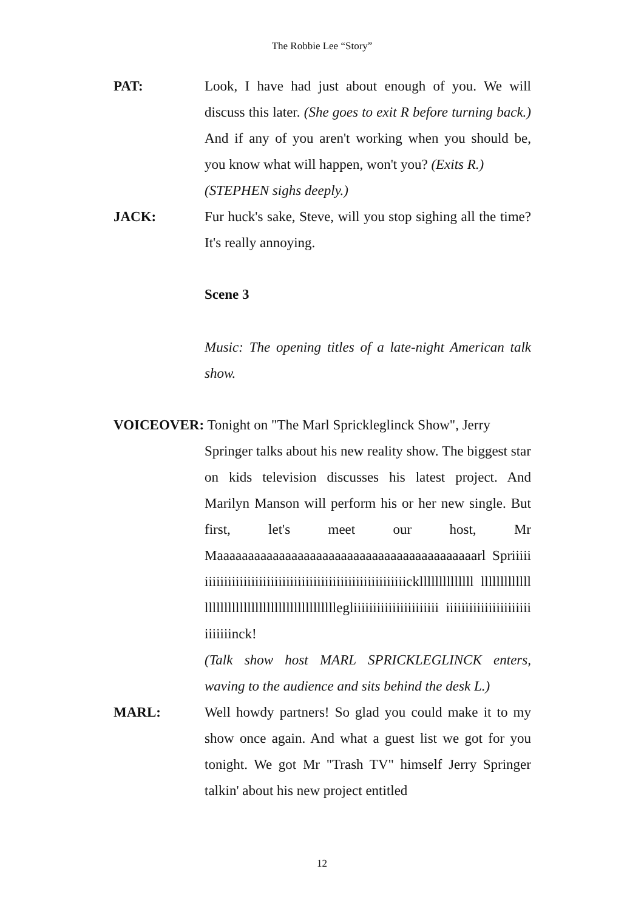The Robbie Lee “Story”
PAT: Look, I have had just about enough of you. We will discuss this later. (She goes to exit R before turning back.) And if any of you aren't working when you should be, you know what will happen, won't you? (Exits R.)
(STEPHEN sighs deeply.)
JACK: Fur huck's sake, Steve, will you stop sighing all the time? It's really annoying.
Scene 3
Music: The opening titles of a late-night American talk show.
VOICEOVER: Tonight on "The Marl Sprickleglinck Show", Jerry
Springer talks about his new reality show. The biggest star on kids television discusses his latest project. And Marilyn Manson will perform his or her new single. But first, let's meet our host, Mr Maaaaaaaaaaaaaaaaaaaaaaaaaaaaaaaaaaaaaaaaaarl Spriiiiiiiiiiiiiiiiiiiiiiiiiiiiiiiiiiiiiiiiiiiiiiiiiiiiiiiiickllllllllllllll lllllllllllllllllllllllllllllllllllllllllllllllegliiiiiiiiiiiiiiiiiiiiii iiiiiiiiiiiiiiiiiiiiiiiiiiiiinck!
(Talk show host MARL SPRICKLEGLINCK enters, waving to the audience and sits behind the desk L.)
MARL: Well howdy partners! So glad you could make it to my show once again. And what a guest list we got for you tonight. We got Mr "Trash TV" himself Jerry Springer talkin' about his new project entitled
12